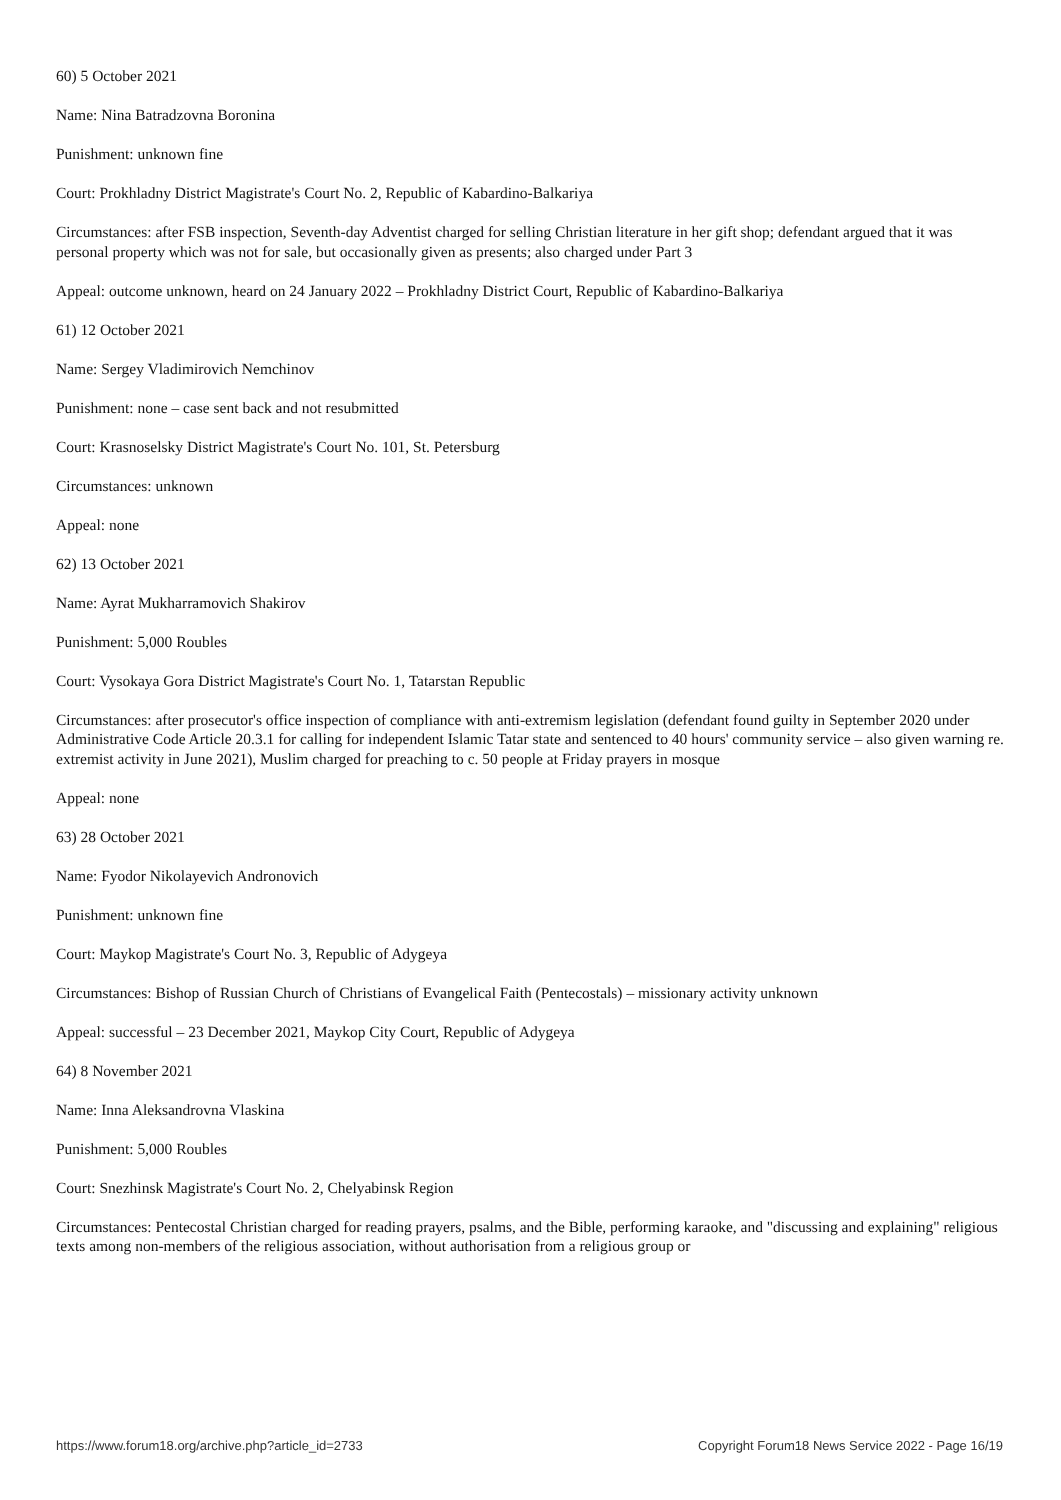60) 5 October 2021
Name: Nina Batradzovna Boronina
Punishment: unknown fine
Court: Prokhladny District Magistrate's Court No. 2, Republic of Kabardino-Balkariya
Circumstances: after FSB inspection, Seventh-day Adventist charged for selling Christian literature in her gift shop; defendant argued that it was personal property which was not for sale, but occasionally given as presents; also charged under Part 3
Appeal: outcome unknown, heard on 24 January 2022 – Prokhladny District Court, Republic of Kabardino-Balkariya
61) 12 October 2021
Name: Sergey Vladimirovich Nemchinov
Punishment: none – case sent back and not resubmitted
Court: Krasnoselsky District Magistrate's Court No. 101, St. Petersburg
Circumstances: unknown
Appeal: none
62) 13 October 2021
Name: Ayrat Mukharramovich Shakirov
Punishment: 5,000 Roubles
Court: Vysokaya Gora District Magistrate's Court No. 1, Tatarstan Republic
Circumstances: after prosecutor's office inspection of compliance with anti-extremism legislation (defendant found guilty in September 2020 under Administrative Code Article 20.3.1 for calling for independent Islamic Tatar state and sentenced to 40 hours' community service – also given warning re. extremist activity in June 2021), Muslim charged for preaching to c. 50 people at Friday prayers in mosque
Appeal: none
63) 28 October 2021
Name: Fyodor Nikolayevich Andronovich
Punishment: unknown fine
Court: Maykop Magistrate's Court No. 3, Republic of Adygeya
Circumstances: Bishop of Russian Church of Christians of Evangelical Faith (Pentecostals) – missionary activity unknown
Appeal: successful – 23 December 2021, Maykop City Court, Republic of Adygeya
64) 8 November 2021
Name: Inna Aleksandrovna Vlaskina
Punishment: 5,000 Roubles
Court: Snezhinsk Magistrate's Court No. 2, Chelyabinsk Region
Circumstances: Pentecostal Christian charged for reading prayers, psalms, and the Bible, performing karaoke, and "discussing and explaining" religious texts among non-members of the religious association, without authorisation from a religious group or
https://www.forum18.org/archive.php?article_id=2733 Copyright Forum18 News Service 2022 - Page 16/19